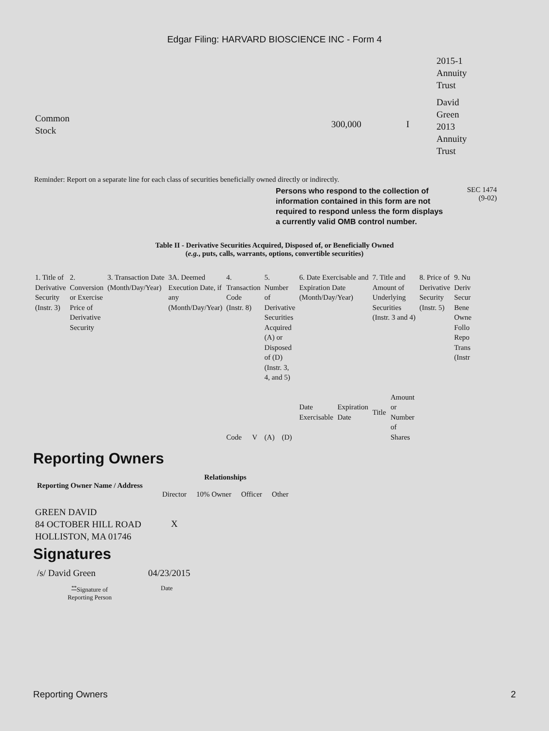Edgar Filing: HARVARD BIOSCIENCE INC - Form 4
| | | | 2015-1 Annuity Trust |
| Common Stock | 300,000 | I | David Green 2013 Annuity Trust |
Reminder: Report on a separate line for each class of securities beneficially owned directly or indirectly.
Persons who respond to the collection of information contained in this form are not required to respond unless the form displays a currently valid OMB control number.
SEC 1474
(9-02)
Table II - Derivative Securities Acquired, Disposed of, or Beneficially Owned
(e.g., puts, calls, warrants, options, convertible securities)
| 1. Title of Derivative Security (Instr. 3) | 2. Conversion or Exercise Price of Derivative Security | 3. Transaction Date (Month/Day/Year) | 3A. Deemed Execution Date, if any (Month/Day/Year) | 4. Transaction Code (Instr. 8) | | 5. Number of Derivative Securities Acquired (A) or Disposed of (D) (Instr. 3, 4, and 5) | | 6. Date Exercisable and Expiration Date (Month/Day/Year) | | 7. Title and Amount of Underlying Securities (Instr. 3 and 4) | | 8. Price of Derivative Security (Instr. 5) | 9. Nu Deriv Secur Bene Owne Follo Repo Trans (Instr |
| | | | | Code | V | (A) | (D) | Date Exercisable | Expiration Date | Title | Amount or Number of Shares | | |
Reporting Owners
| Reporting Owner Name / Address | Relationships | | | |
| --- | --- | --- | --- | --- |
| | Director | 10% Owner | Officer | Other |
| GREEN DAVID 84 OCTOBER HILL ROAD HOLLISTON, MA 01746 | X | | | |
Signatures
| /s/ David Green | 04/23/2015 |
| <sup>**</sup> Signature of Reporting Person | Date |
Reporting Owners 2